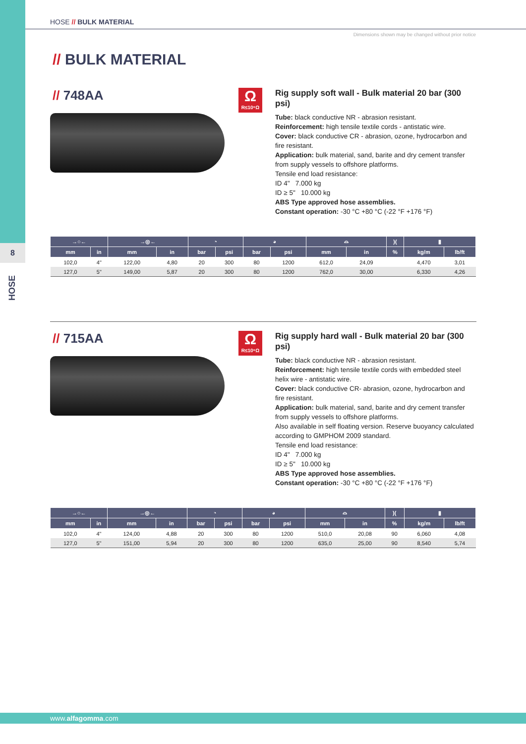8
HOSE
HOSE // BULK MATERIAL
Dimensions shown may be changed without prior notice
// BULK MATERIAL
// 748AA
Ω
R≤10⁶Ω
Rig supply soft wall - Bulk material 20 bar (300 psi)
Tube: black conductive NR - abrasion resistant.
Reinforcement: high tensile textile cords - antistatic wire.
Cover: black conductive CR - abrasion, ozone, hydrocarbon and fire resistant.
Application: bulk material, sand, barite and dry cement transfer from supply vessels to offshore platforms.
Tensile end load resistance:
ID 4" 7.000 kg
ID ≥ 5" 10.000 kg
ABS Type approved hose assemblies.
Constant operation: -30 °C +80 °C (-22 °F +176 °F)
| →○← | | →◎← | | ◔ | | ◕ | | ⌓ | | )( | ▮ | |
| --- | --- | --- | --- | --- | --- | --- | --- | --- | --- | --- | --- | --- |
| mm | in | mm | in | bar | psi | bar | psi | mm | in | % | kg/m | lb/ft |
| 102,0 | 4" | 122,00 | 4,80 | 20 | 300 | 80 | 1200 | 612,0 | 24,09 | | 4,470 | 3,01 |
| 127,0 | 5" | 149,00 | 5,87 | 20 | 300 | 80 | 1200 | 762,0 | 30,00 | | 6,330 | 4,26 |
// 715AA
Ω
R≤10⁶Ω
Rig supply hard wall - Bulk material 20 bar (300 psi)
Tube: black conductive NR - abrasion resistant.
Reinforcement: high tensile textile cords with embedded steel helix wire - antistatic wire.
Cover: black conductive CR- abrasion, ozone, hydrocarbon and fire resistant.
Application: bulk material, sand, barite and dry cement transfer from supply vessels to offshore platforms.
Also available in self floating version. Reserve buoyancy calculated according to GMPHOM 2009 standard.
Tensile end load resistance:
ID 4" 7.000 kg
ID ≥ 5" 10.000 kg
ABS Type approved hose assemblies.
Constant operation: -30 °C +80 °C (-22 °F +176 °F)
| →○← | | →◎← | | ◔ | | ◕ | | ⌓ | | )( | ▮ | |
| --- | --- | --- | --- | --- | --- | --- | --- | --- | --- | --- | --- | --- |
| mm | in | mm | in | bar | psi | bar | psi | mm | in | % | kg/m | lb/ft |
| 102,0 | 4" | 124,00 | 4,88 | 20 | 300 | 80 | 1200 | 510,0 | 20,08 | 90 | 6,060 | 4,08 |
| 127,0 | 5" | 151,00 | 5,94 | 20 | 300 | 80 | 1200 | 635,0 | 25,00 | 90 | 8,540 | 5,74 |
www.alfagomma.com